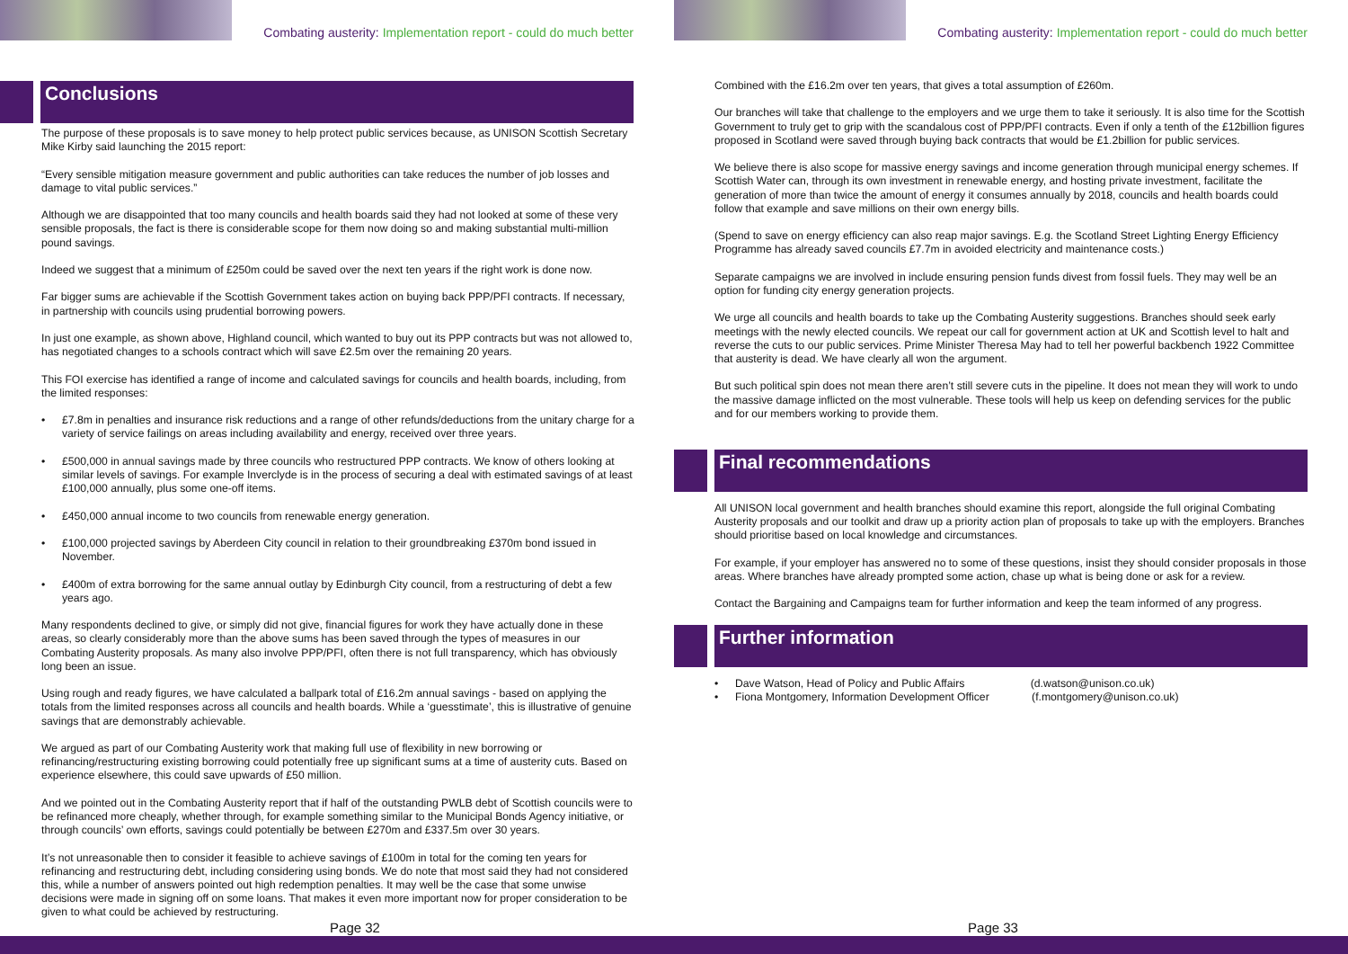Combating austerity: Implementation report - could do much better
Conclusions
The purpose of these proposals is to save money to help protect public services because, as UNISON Scottish Secretary Mike Kirby said launching the 2015 report:
“Every sensible mitigation measure government and public authorities can take reduces the number of job losses and damage to vital public services.”
Although we are disappointed that too many councils and health boards said they had not looked at some of these very sensible proposals, the fact is there is considerable scope for them now doing so and making substantial multi-million pound savings.
Indeed we suggest that a minimum of £250m could be saved over the next ten years if the right work is done now.
Far bigger sums are achievable if the Scottish Government takes action on buying back PPP/PFI contracts. If necessary, in partnership with councils using prudential borrowing powers.
In just one example, as shown above, Highland council, which wanted to buy out its PPP contracts but was not allowed to, has negotiated changes to a schools contract which will save £2.5m over the remaining 20 years.
This FOI exercise has identified a range of income and calculated savings for councils and health boards, including, from the limited responses:
• £7.8m in penalties and insurance risk reductions and a range of other refunds/deductions from the unitary charge for a variety of service failings on areas including availability and energy, received over three years.
• £500,000 in annual savings made by three councils who restructured PPP contracts. We know of others looking at similar levels of savings. For example Inverclyde is in the process of securing a deal with estimated savings of at least £100,000 annually, plus some one-off items.
• £450,000 annual income to two councils from renewable energy generation.
• £100,000 projected savings by Aberdeen City council in relation to their groundbreaking £370m bond issued in November.
• £400m of extra borrowing for the same annual outlay by Edinburgh City council, from a restructuring of debt a few years ago.
Many respondents declined to give, or simply did not give, financial figures for work they have actually done in these areas, so clearly considerably more than the above sums has been saved through the types of measures in our Combating Austerity proposals. As many also involve PPP/PFI, often there is not full transparency, which has obviously long been an issue.
Using rough and ready figures, we have calculated a ballpark total of £16.2m annual savings - based on applying the totals from the limited responses across all councils and health boards. While a ‘guesstimate’, this is illustrative of genuine savings that are demonstrably achievable.
We argued as part of our Combating Austerity work that making full use of flexibility in new borrowing or refinancing/restructuring existing borrowing could potentially free up significant sums at a time of austerity cuts. Based on experience elsewhere, this could save upwards of £50 million.
And we pointed out in the Combating Austerity report that if half of the outstanding PWLB debt of Scottish councils were to be refinanced more cheaply, whether through, for example something similar to the Municipal Bonds Agency initiative, or through councils’ own efforts, savings could potentially be between £270m and £337.5m over 30 years.
It’s not unreasonable then to consider it feasible to achieve savings of £100m in total for the coming ten years for refinancing and restructuring debt, including considering using bonds. We do note that most said they had not considered this, while a number of answers pointed out high redemption penalties. It may well be the case that some unwise decisions were made in signing off on some loans. That makes it even more important now for proper consideration to be given to what could be achieved by restructuring.
Page 32
Combating austerity: Implementation report - could do much better
Combined with the £16.2m over ten years, that gives a total assumption of £260m.
Our branches will take that challenge to the employers and we urge them to take it seriously. It is also time for the Scottish Government to truly get to grip with the scandalous cost of PPP/PFI contracts. Even if only a tenth of the £12billion figures proposed in Scotland were saved through buying back contracts that would be £1.2billion for public services.
We believe there is also scope for massive energy savings and income generation through municipal energy schemes. If Scottish Water can, through its own investment in renewable energy, and hosting private investment, facilitate the generation of more than twice the amount of energy it consumes annually by 2018, councils and health boards could follow that example and save millions on their own energy bills.
(Spend to save on energy efficiency can also reap major savings. E.g. the Scotland Street Lighting Energy Efficiency Programme has already saved councils £7.7m in avoided electricity and maintenance costs.)
Separate campaigns we are involved in include ensuring pension funds divest from fossil fuels. They may well be an option for funding city energy generation projects.
We urge all councils and health boards to take up the Combating Austerity suggestions. Branches should seek early meetings with the newly elected councils. We repeat our call for government action at UK and Scottish level to halt and reverse the cuts to our public services. Prime Minister Theresa May had to tell her powerful backbench 1922 Committee that austerity is dead. We have clearly all won the argument.
But such political spin does not mean there aren’t still severe cuts in the pipeline. It does not mean they will work to undo the massive damage inflicted on the most vulnerable. These tools will help us keep on defending services for the public and for our members working to provide them.
Final recommendations
All UNISON local government and health branches should examine this report, alongside the full original Combating Austerity proposals and our toolkit and draw up a priority action plan of proposals to take up with the employers. Branches should prioritise based on local knowledge and circumstances.
For example, if your employer has answered no to some of these questions, insist they should consider proposals in those areas. Where branches have already prompted some action, chase up what is being done or ask for a review.
Contact the Bargaining and Campaigns team for further information and keep the team informed of any progress.
Further information
• Dave Watson, Head of Policy and Public Affairs (d.watson@unison.co.uk)
• Fiona Montgomery, Information Development Officer (f.montgomery@unison.co.uk)
Page 33